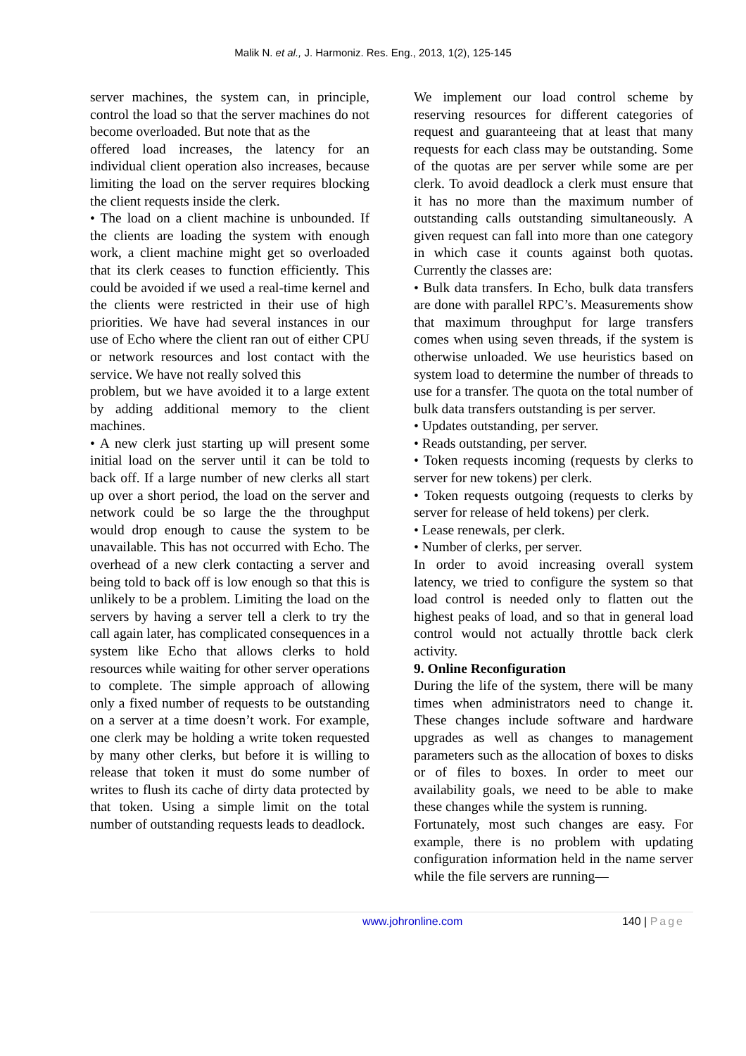Malik N. et al., J. Harmoniz. Res. Eng., 2013, 1(2), 125-145
server machines, the system can, in principle, control the load so that the server machines do not become overloaded. But note that as the
offered load increases, the latency for an individual client operation also increases, because limiting the load on the server requires blocking the client requests inside the clerk.
• The load on a client machine is unbounded. If the clients are loading the system with enough work, a client machine might get so overloaded that its clerk ceases to function efficiently. This could be avoided if we used a real-time kernel and the clients were restricted in their use of high priorities. We have had several instances in our use of Echo where the client ran out of either CPU or network resources and lost contact with the service. We have not really solved this
problem, but we have avoided it to a large extent by adding additional memory to the client machines.
• A new clerk just starting up will present some initial load on the server until it can be told to back off. If a large number of new clerks all start up over a short period, the load on the server and network could be so large the the throughput would drop enough to cause the system to be unavailable. This has not occurred with Echo. The overhead of a new clerk contacting a server and being told to back off is low enough so that this is unlikely to be a problem. Limiting the load on the servers by having a server tell a clerk to try the call again later, has complicated consequences in a system like Echo that allows clerks to hold resources while waiting for other server operations to complete. The simple approach of allowing only a fixed number of requests to be outstanding on a server at a time doesn’t work. For example, one clerk may be holding a write token requested by many other clerks, but before it is willing to release that token it must do some number of writes to flush its cache of dirty data protected by that token. Using a simple limit on the total number of outstanding requests leads to deadlock.
We implement our load control scheme by reserving resources for different categories of request and guaranteeing that at least that many requests for each class may be outstanding. Some of the quotas are per server while some are per clerk. To avoid deadlock a clerk must ensure that it has no more than the maximum number of outstanding calls outstanding simultaneously. A given request can fall into more than one category in which case it counts against both quotas. Currently the classes are:
• Bulk data transfers. In Echo, bulk data transfers are done with parallel RPC’s. Measurements show that maximum throughput for large transfers comes when using seven threads, if the system is otherwise unloaded. We use heuristics based on system load to determine the number of threads to use for a transfer. The quota on the total number of bulk data transfers outstanding is per server.
• Updates outstanding, per server.
• Reads outstanding, per server.
• Token requests incoming (requests by clerks to server for new tokens) per clerk.
• Token requests outgoing (requests to clerks by server for release of held tokens) per clerk.
• Lease renewals, per clerk.
• Number of clerks, per server.
In order to avoid increasing overall system latency, we tried to configure the system so that load control is needed only to flatten out the highest peaks of load, and so that in general load control would not actually throttle back clerk activity.
9. Online Reconfiguration
During the life of the system, there will be many times when administrators need to change it. These changes include software and hardware upgrades as well as changes to management parameters such as the allocation of boxes to disks or of files to boxes. In order to meet our availability goals, we need to be able to make these changes while the system is running.
Fortunately, most such changes are easy. For example, there is no problem with updating configuration information held in the name server while the file servers are running—
www.johronline.com 140 | Page